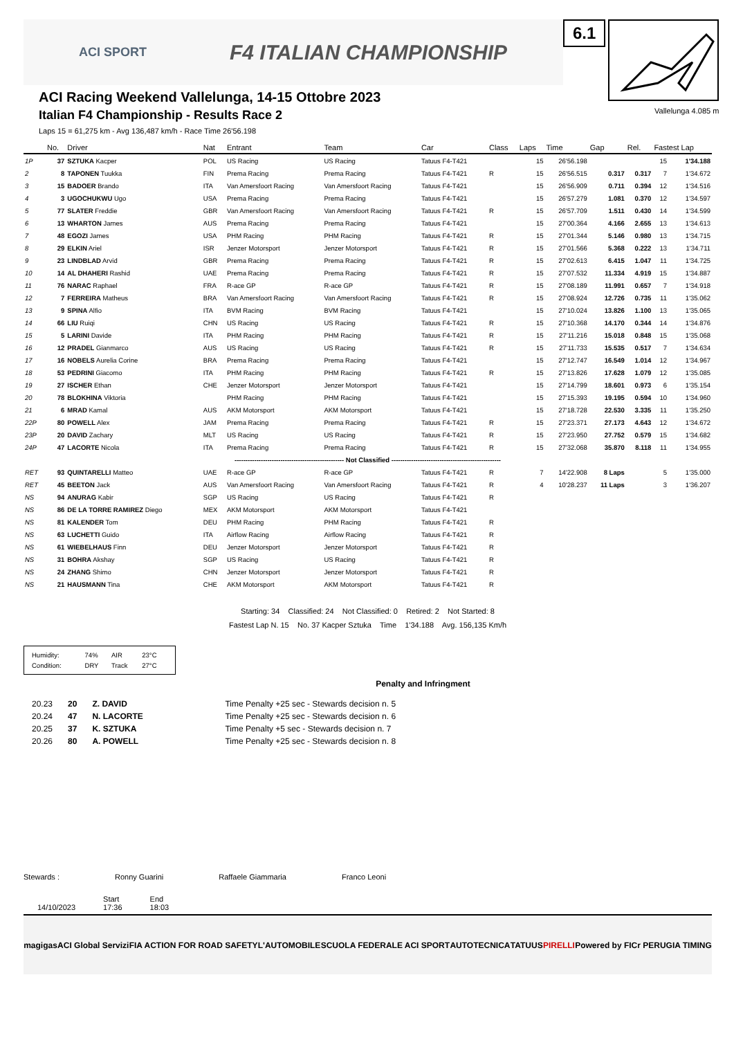ACI SPORT F4 ITALIAN CHAMPIONSHIP
ACI Racing Weekend Vallelunga, 14-15 Ottobre 2023
Italian F4 Championship - Results Race 2
Laps 15 = 61,275 km - Avg 136,487 km/h - Race Time 26'56.198
6.1
Vallelunga 4.085 m
| | No. | Driver | Nat | Entrant | Team | Car | Class | Laps | Time | Gap | Rel. | Fastest Lap | |
| --- | --- | --- | --- | --- | --- | --- | --- | --- | --- | --- | --- | --- | --- |
| 1P | 37 | SZTUKA Kacper | POL | US Racing | US Racing | Tatuus F4-T421 | | 15 | 26'56.198 | | | 15 | 1'34.188 |
| 2 | 8 | TAPONEN Tuukka | FIN | Prema Racing | Prema Racing | Tatuus F4-T421 | R | 15 | 26'56.515 | 0.317 | 0.317 | 7 | 1'34.672 |
| 3 | 15 | BADOER Brando | ITA | Van Amersfoort Racing | Van Amersfoort Racing | Tatuus F4-T421 | | 15 | 26'56.909 | 0.711 | 0.394 | 12 | 1'34.516 |
| 4 | 3 | UGOCHUKWU Ugo | USA | Prema Racing | Prema Racing | Tatuus F4-T421 | | 15 | 26'57.279 | 1.081 | 0.370 | 12 | 1'34.597 |
| 5 | 77 | SLATER Freddie | GBR | Van Amersfoort Racing | Van Amersfoort Racing | Tatuus F4-T421 | R | 15 | 26'57.709 | 1.511 | 0.430 | 14 | 1'34.599 |
| 6 | 13 | WHARTON James | AUS | Prema Racing | Prema Racing | Tatuus F4-T421 | | 15 | 27'00.364 | 4.166 | 2.655 | 13 | 1'34.613 |
| 7 | 48 | EGOZI James | USA | PHM Racing | PHM Racing | Tatuus F4-T421 | R | 15 | 27'01.344 | 5.146 | 0.980 | 13 | 1'34.715 |
| 8 | 29 | ELKIN Ariel | ISR | Jenzer Motorsport | Jenzer Motorsport | Tatuus F4-T421 | R | 15 | 27'01.566 | 5.368 | 0.222 | 13 | 1'34.711 |
| 9 | 23 | LINDBLAD Arvid | GBR | Prema Racing | Prema Racing | Tatuus F4-T421 | R | 15 | 27'02.613 | 6.415 | 1.047 | 11 | 1'34.725 |
| 10 | 14 | AL DHAHERI Rashid | UAE | Prema Racing | Prema Racing | Tatuus F4-T421 | R | 15 | 27'07.532 | 11.334 | 4.919 | 15 | 1'34.887 |
| 11 | 76 | NARAC Raphael | FRA | R-ace GP | R-ace GP | Tatuus F4-T421 | R | 15 | 27'08.189 | 11.991 | 0.657 | 7 | 1'34.918 |
| 12 | 7 | FERREIRA Matheus | BRA | Van Amersfoort Racing | Van Amersfoort Racing | Tatuus F4-T421 | R | 15 | 27'08.924 | 12.726 | 0.735 | 11 | 1'35.062 |
| 13 | 9 | SPINA Alfio | ITA | BVM Racing | BVM Racing | Tatuus F4-T421 | | 15 | 27'10.024 | 13.826 | 1.100 | 13 | 1'35.065 |
| 14 | 66 | LIU Ruiqi | CHN | US Racing | US Racing | Tatuus F4-T421 | R | 15 | 27'10.368 | 14.170 | 0.344 | 14 | 1'34.876 |
| 15 | 5 | LARINI Davide | ITA | PHM Racing | PHM Racing | Tatuus F4-T421 | R | 15 | 27'11.216 | 15.018 | 0.848 | 15 | 1'35.068 |
| 16 | 12 | PRADEL Gianmarco | AUS | US Racing | US Racing | Tatuus F4-T421 | R | 15 | 27'11.733 | 15.535 | 0.517 | 7 | 1'34.634 |
| 17 | 16 | NOBELS Aurelia Corine | BRA | Prema Racing | Prema Racing | Tatuus F4-T421 | | 15 | 27'12.747 | 16.549 | 1.014 | 12 | 1'34.967 |
| 18 | 53 | PEDRINI Giacomo | ITA | PHM Racing | PHM Racing | Tatuus F4-T421 | R | 15 | 27'13.826 | 17.628 | 1.079 | 12 | 1'35.085 |
| 19 | 27 | ISCHER Ethan | CHE | Jenzer Motorsport | Jenzer Motorsport | Tatuus F4-T421 | | 15 | 27'14.799 | 18.601 | 0.973 | 6 | 1'35.154 |
| 20 | 78 | BLOKHINA Viktoria | | PHM Racing | PHM Racing | Tatuus F4-T421 | | 15 | 27'15.393 | 19.195 | 0.594 | 10 | 1'34.960 |
| 21 | 6 | MRAD Kamal | AUS | AKM Motorsport | AKM Motorsport | Tatuus F4-T421 | | 15 | 27'18.728 | 22.530 | 3.335 | 11 | 1'35.250 |
| 22P | 80 | POWELL Alex | JAM | Prema Racing | Prema Racing | Tatuus F4-T421 | R | 15 | 27'23.371 | 27.173 | 4.643 | 12 | 1'34.672 |
| 23P | 20 | DAVID Zachary | MLT | US Racing | US Racing | Tatuus F4-T421 | R | 15 | 27'23.950 | 27.752 | 0.579 | 15 | 1'34.682 |
| 24P | 47 | LACORTE Nicola | ITA | Prema Racing | Prema Racing | Tatuus F4-T421 | R | 15 | 27'32.068 | 35.870 | 8.118 | 11 | 1'34.955 |
| -------------------------------------------------- Not Classified -------------------------------------------------- | | | | | | | | | | | | | |
| RET | 93 | QUINTARELLI Matteo | UAE | R-ace GP | R-ace GP | Tatuus F4-T421 | R | 7 | 14'22.908 | 8 Laps | | 5 | 1'35.000 |
| RET | 45 | BEETON Jack | AUS | Van Amersfoort Racing | Van Amersfoort Racing | Tatuus F4-T421 | R | 4 | 10'28.237 | 11 Laps | | 3 | 1'36.207 |
| NS | 94 | ANURAG Kabir | SGP | US Racing | US Racing | Tatuus F4-T421 | R | | | | | | |
| NS | 86 | DE LA TORRE RAMIREZ Diego | MEX | AKM Motorsport | AKM Motorsport | Tatuus F4-T421 | | | | | | | |
| NS | 81 | KALENDER Tom | DEU | PHM Racing | PHM Racing | Tatuus F4-T421 | R | | | | | | |
| NS | 63 | LUCHETTI Guido | ITA | Airflow Racing | Airflow Racing | Tatuus F4-T421 | R | | | | | | |
| NS | 61 | WIEBELHAUS Finn | DEU | Jenzer Motorsport | Jenzer Motorsport | Tatuus F4-T421 | R | | | | | | |
| NS | 31 | BOHRA Akshay | SGP | US Racing | US Racing | Tatuus F4-T421 | R | | | | | | |
| NS | 24 | ZHANG Shimo | CHN | Jenzer Motorsport | Jenzer Motorsport | Tatuus F4-T421 | R | | | | | | |
| NS | 21 | HAUSMANN Tina | CHE | AKM Motorsport | AKM Motorsport | Tatuus F4-T421 | R | | | | | | |
Starting: 34 Classified: 24 Not Classified: 0 Retired: 2 Not Started: 8
Fastest Lap N. 15 No. 37 Kacper Sztuka Time 1'34.188 Avg. 156,135 Km/h
| Humidity: | 74% | AIR | 23°C |
| Condition: | DRY | Track | 27°C |
Penalty and Infringment
| 20.23 | 20 | Z. DAVID | Time Penalty +25 sec - Stewards decision n. 5 |
| 20.24 | 47 | N. LACORTE | Time Penalty +25 sec - Stewards decision n. 6 |
| 20.25 | 37 | K. SZTUKA | Time Penalty +5 sec - Stewards decision n. 7 |
| 20.26 | 80 | A. POWELL | Time Penalty +25 sec - Stewards decision n. 8 |
Stewards : Ronny Guarini Raffaele Giammaria Franco Leoni
14/10/2023 Start
17:36 End
18:03
magigas ACI Global Servizi FIA ACTION FOR ROAD SAFETY L'AUTOMOBILE SCUOLA FEDERALE ACI SPORT AUTOTECNICA TATUUS PIRELLI Powered by FICr PERUGIA TIMING